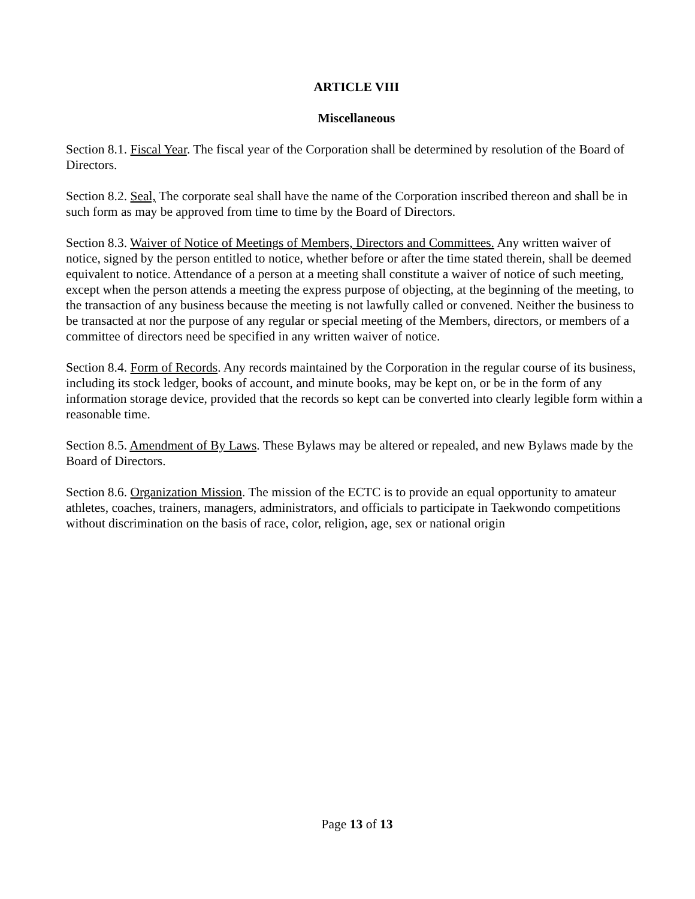ARTICLE VIII
Miscellaneous
Section 8.1. Fiscal Year. The fiscal year of the Corporation shall be determined by resolution of the Board of Directors.
Section 8.2. Seal, The corporate seal shall have the name of the Corporation inscribed thereon and shall be in such form as may be approved from time to time by the Board of Directors.
Section 8.3. Waiver of Notice of Meetings of Members, Directors and Committees. Any written waiver of notice, signed by the person entitled to notice, whether before or after the time stated therein, shall be deemed equivalent to notice. Attendance of a person at a meeting shall constitute a waiver of notice of such meeting, except when the person attends a meeting the express purpose of objecting, at the beginning of the meeting, to the transaction of any business because the meeting is not lawfully called or convened. Neither the business to be transacted at nor the purpose of any regular or special meeting of the Members, directors, or members of a committee of directors need be specified in any written waiver of notice.
Section 8.4. Form of Records. Any records maintained by the Corporation in the regular course of its business, including its stock ledger, books of account, and minute books, may be kept on, or be in the form of any information storage device, provided that the records so kept can be converted into clearly legible form within a reasonable time.
Section 8.5. Amendment of By Laws. These Bylaws may be altered or repealed, and new Bylaws made by the Board of Directors.
Section 8.6. Organization Mission. The mission of the ECTC is to provide an equal opportunity to amateur athletes, coaches, trainers, managers, administrators, and officials to participate in Taekwondo competitions without discrimination on the basis of race, color, religion, age, sex or national origin
Page 13 of 13